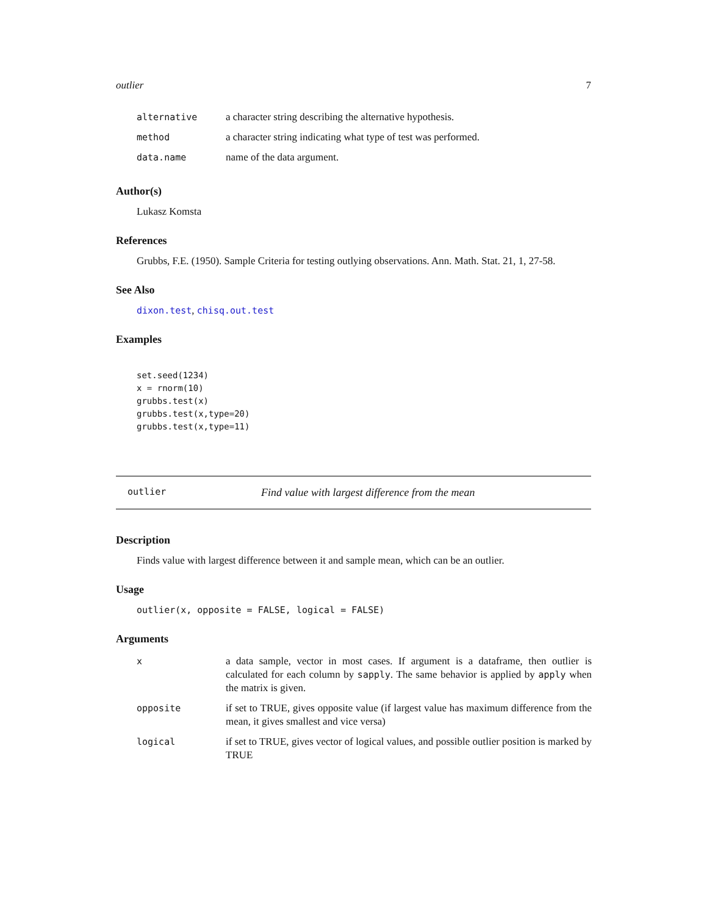outlier 7
| alternative | a character string describing the alternative hypothesis. |
| method | a character string indicating what type of test was performed. |
| data.name | name of the data argument. |
Author(s)
Lukasz Komsta
References
Grubbs, F.E. (1950). Sample Criteria for testing outlying observations. Ann. Math. Stat. 21, 1, 27-58.
See Also
dixon.test, chisq.out.test
Examples
set.seed(1234)
x = rnorm(10)
grubbs.test(x)
grubbs.test(x,type=20)
grubbs.test(x,type=11)
outlier Find value with largest difference from the mean
Description
Finds value with largest difference between it and sample mean, which can be an outlier.
Usage
outlier(x, opposite = FALSE, logical = FALSE)
Arguments
| x | a data sample, vector in most cases. If argument is a dataframe, then outlier is calculated for each column by sapply . The same behavior is applied by apply when the matrix is given. |
| opposite | if set to TRUE, gives opposite value (if largest value has maximum difference from the mean, it gives smallest and vice versa) |
| logical | if set to TRUE, gives vector of logical values, and possible outlier position is marked by TRUE |